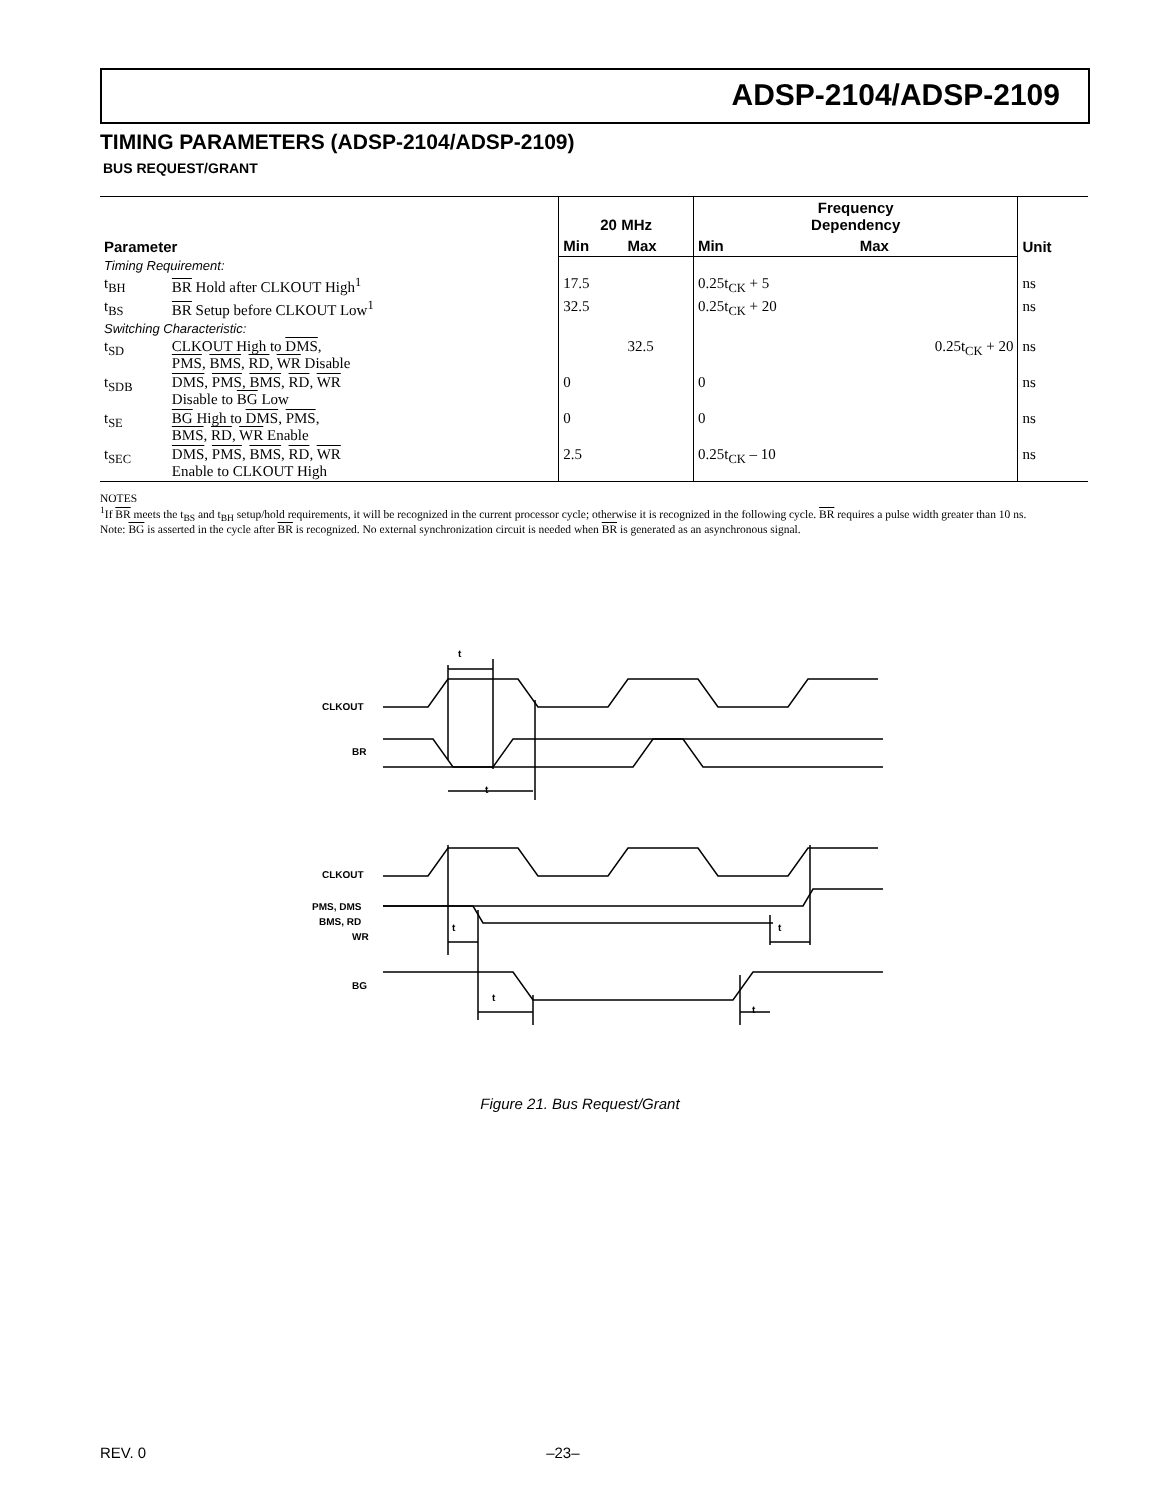ADSP-2104/ADSP-2109
TIMING PARAMETERS (ADSP-2104/ADSP-2109)
BUS REQUEST/GRANT
| Parameter | | 20 MHz | | Frequency Dependency | | Unit |
| --- | --- | --- | --- | --- | --- | --- |
| | | Min | Max | Min | Max | |
| Timing Requirement: | | | | | | |
| t<sub>BH</sub> | BR Hold after CLKOUT High<sup>1</sup> | 17.5 | | 0.25t<sub>CK</sub> + 5 | | ns |
| t<sub>BS</sub> | BR Setup before CLKOUT Low<sup>1</sup> | 32.5 | | 0.25t<sub>CK</sub> + 20 | | ns |
| Switching Characteristic: | | | | | | |
| t<sub>SD</sub> | CLKOUT High to DMS , PMS , BMS , RD , WR Disable | | 32.5 | | 0.25t<sub>CK</sub> + 20 | ns |
| t<sub>SDB</sub> | DMS , PMS , BMS , RD , WR Disable to BG Low | 0 | | 0 | | ns |
| t<sub>SE</sub> | BG High to DMS , PMS , BMS , RD , WR Enable | 0 | | 0 | | ns |
| t<sub>SEC</sub> | DMS , PMS , BMS , RD , WR Enable to CLKOUT High | 2.5 | | 0.25t<sub>CK</sub> – 10 | | ns |
NOTES
<sup>1</sup> If BR meets the t<sub>BS</sub> and t<sub>BH</sub> setup/hold requirements, it will be recognized in the current processor cycle; otherwise it is recognized in the following cycle. BR requires a pulse width greater than 10 ns.
Note: BG is asserted in the cycle after BR is recognized. No external synchronization circuit is needed when BR is generated as an asynchronous signal.
t
CLKOUT
BR
t
CLKOUT
PMS, DMS
BMS, RD
WR
t
t
BG
t
t
Figure 21. Bus Request/Grant
REV. 0 –23–